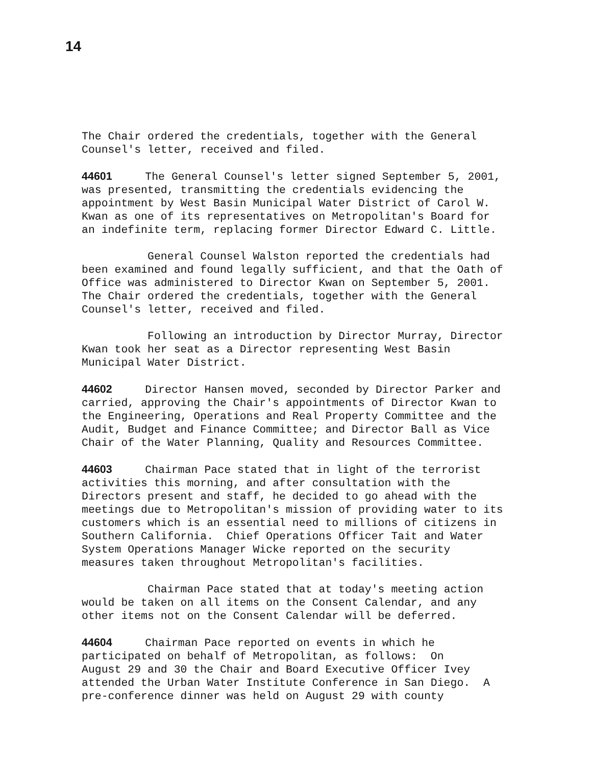14
The Chair ordered the credentials, together with the General Counsel's letter, received and filed.
44601 The General Counsel's letter signed September 5, 2001, was presented, transmitting the credentials evidencing the appointment by West Basin Municipal Water District of Carol W. Kwan as one of its representatives on Metropolitan's Board for an indefinite term, replacing former Director Edward C. Little.
General Counsel Walston reported the credentials had been examined and found legally sufficient, and that the Oath of Office was administered to Director Kwan on September 5, 2001. The Chair ordered the credentials, together with the General Counsel's letter, received and filed.
Following an introduction by Director Murray, Director Kwan took her seat as a Director representing West Basin Municipal Water District.
44602 Director Hansen moved, seconded by Director Parker and carried, approving the Chair's appointments of Director Kwan to the Engineering, Operations and Real Property Committee and the Audit, Budget and Finance Committee; and Director Ball as Vice Chair of the Water Planning, Quality and Resources Committee.
44603 Chairman Pace stated that in light of the terrorist activities this morning, and after consultation with the Directors present and staff, he decided to go ahead with the meetings due to Metropolitan's mission of providing water to its customers which is an essential need to millions of citizens in Southern California. Chief Operations Officer Tait and Water System Operations Manager Wicke reported on the security measures taken throughout Metropolitan's facilities.
Chairman Pace stated that at today's meeting action would be taken on all items on the Consent Calendar, and any other items not on the Consent Calendar will be deferred.
44604 Chairman Pace reported on events in which he participated on behalf of Metropolitan, as follows: On August 29 and 30 the Chair and Board Executive Officer Ivey attended the Urban Water Institute Conference in San Diego. A pre-conference dinner was held on August 29 with county